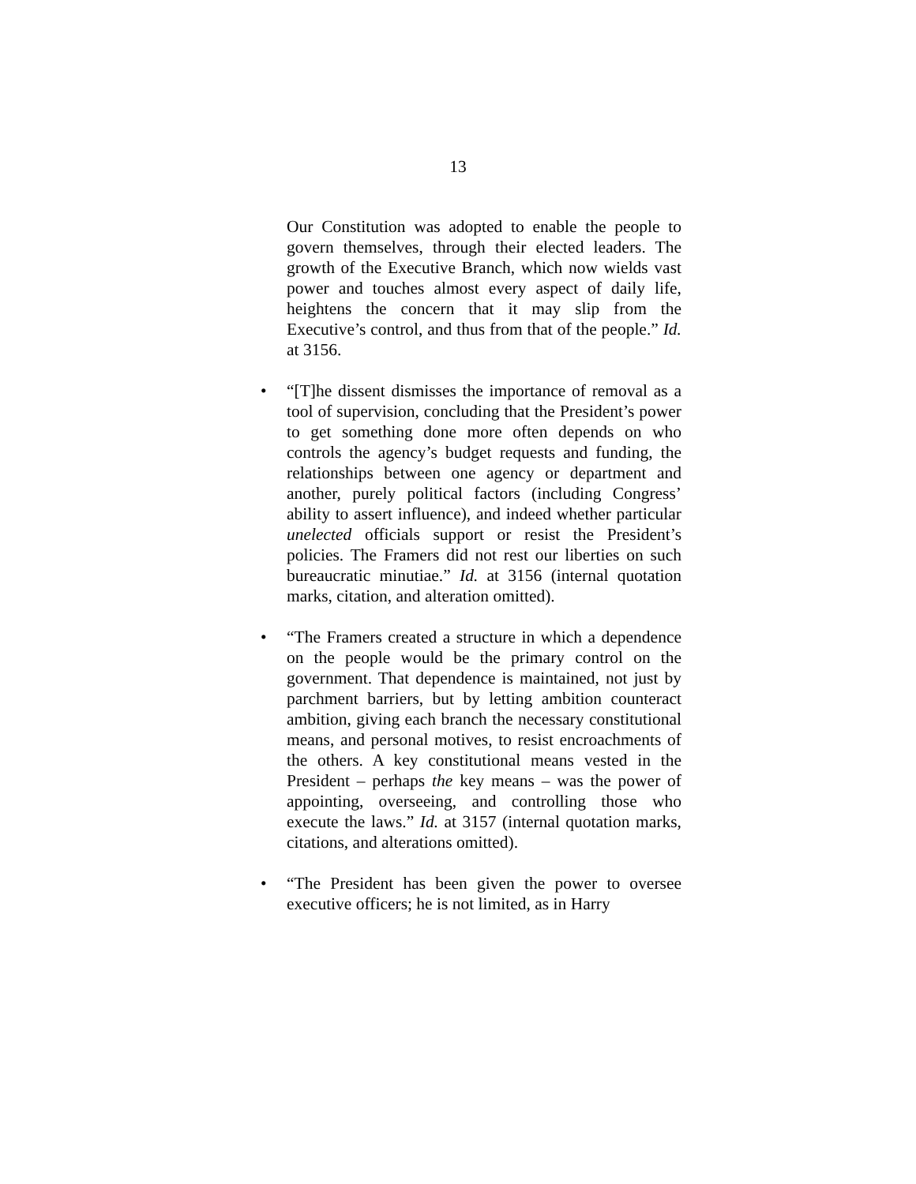13
Our Constitution was adopted to enable the people to govern themselves, through their elected leaders. The growth of the Executive Branch, which now wields vast power and touches almost every aspect of daily life, heightens the concern that it may slip from the Executive’s control, and thus from that of the people.” Id. at 3156.
• “[T]he dissent dismisses the importance of removal as a tool of supervision, concluding that the President’s power to get something done more often depends on who controls the agency’s budget requests and funding, the relationships between one agency or department and another, purely political factors (including Congress’ ability to assert influence), and indeed whether particular unelected officials support or resist the President’s policies. The Framers did not rest our liberties on such bureaucratic minutiae.” Id. at 3156 (internal quotation marks, citation, and alteration omitted).
• “The Framers created a structure in which a dependence on the people would be the primary control on the government. That dependence is maintained, not just by parchment barriers, but by letting ambition counteract ambition, giving each branch the necessary constitutional means, and personal motives, to resist encroachments of the others. A key constitutional means vested in the President – perhaps the key means – was the power of appointing, overseeing, and controlling those who execute the laws.” Id. at 3157 (internal quotation marks, citations, and alterations omitted).
• “The President has been given the power to oversee executive officers; he is not limited, as in Harry